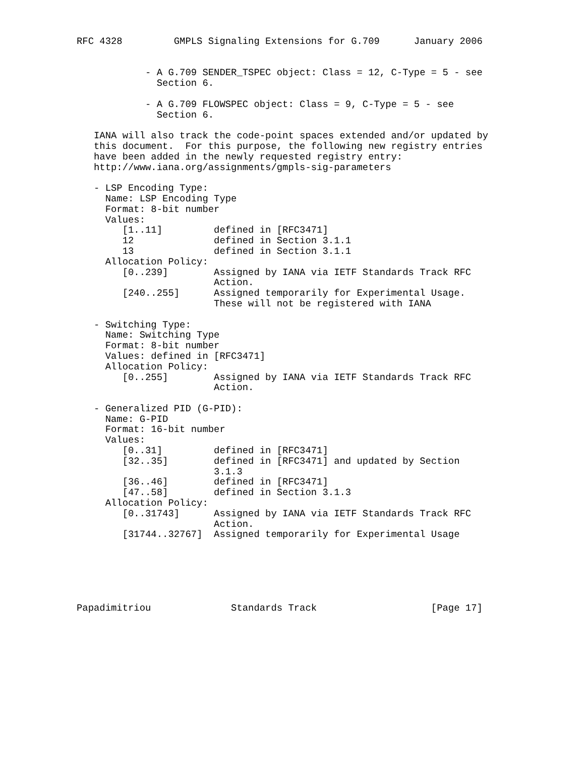RFC 4328         GMPLS Signaling Extensions for G.709      January 2006


            - A G.709 SENDER_TSPEC object: Class = 12, C-Type = 5 - see
              Section 6.

            - A G.709 FLOWSPEC object: Class = 9, C-Type = 5 - see
              Section 6.

   IANA will also track the code-point spaces extended and/or updated by
   this document.  For this purpose, the following new registry entries
   have been added in the newly requested registry entry:
   http://www.iana.org/assignments/gmpls-sig-parameters

   - LSP Encoding Type:
     Name: LSP Encoding Type
     Format: 8-bit number
     Values:
        [1..11]         defined in [RFC3471]
        12              defined in Section 3.1.1
        13              defined in Section 3.1.1
     Allocation Policy:
        [0..239]        Assigned by IANA via IETF Standards Track RFC
                        Action.
        [240..255]      Assigned temporarily for Experimental Usage.
                        These will not be registered with IANA

   - Switching Type:
     Name: Switching Type
     Format: 8-bit number
     Values: defined in [RFC3471]
     Allocation Policy:
        [0..255]        Assigned by IANA via IETF Standards Track RFC
                        Action.

   - Generalized PID (G-PID):
     Name: G-PID
     Format: 16-bit number
     Values:
        [0..31]         defined in [RFC3471]
        [32..35]        defined in [RFC3471] and updated by Section
                        3.1.3
        [36..46]        defined in [RFC3471]
        [47..58]        defined in Section 3.1.3
     Allocation Policy:
        [0..31743]      Assigned by IANA via IETF Standards Track RFC
                        Action.
        [31744..32767]  Assigned temporarily for Experimental Usage






Papadimitriou              Standards Track                    [Page 17]